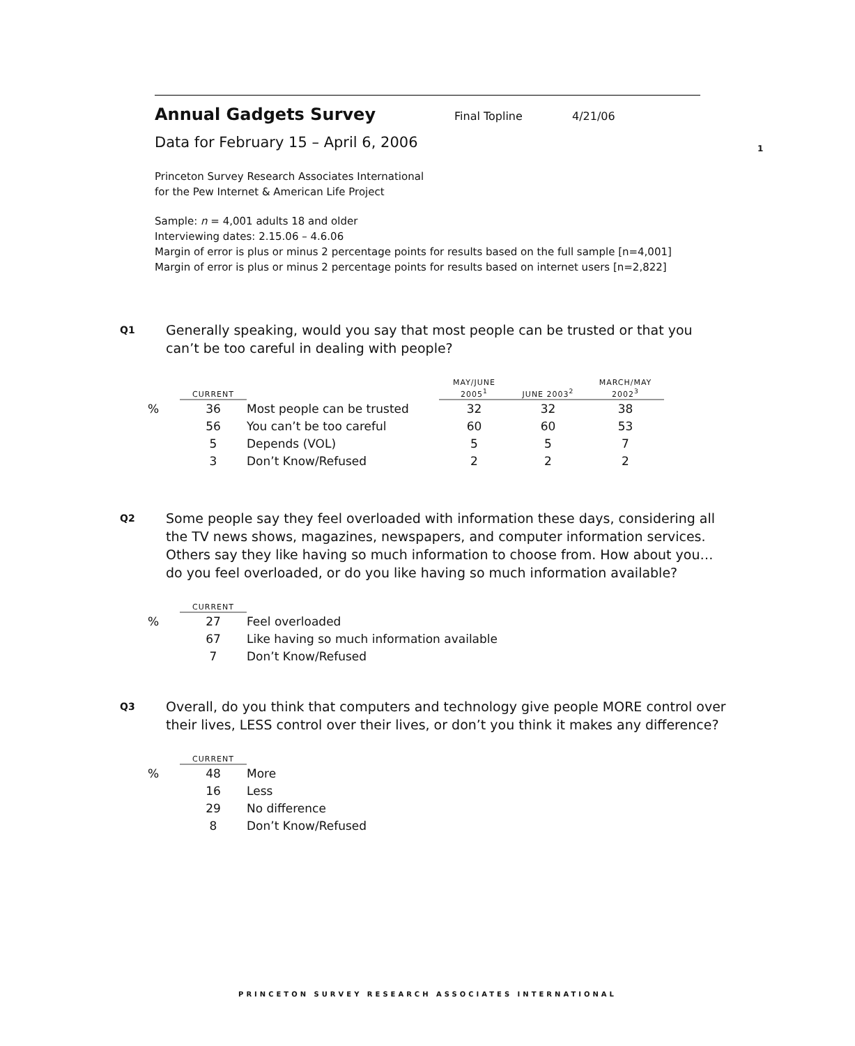1
Annual Gadgets Survey
Final Topline 4/21/06
Data for February 15 – April 6, 2006
Princeton Survey Research Associates International
for the Pew Internet & American Life Project
Sample: n = 4,001 adults 18 and older
Interviewing dates: 2.15.06 – 4.6.06
Margin of error is plus or minus 2 percentage points for results based on the full sample [n=4,001]
Margin of error is plus or minus 2 percentage points for results based on internet users [n=2,822]
Q1 Generally speaking, would you say that most people can be trusted or that you can’t be too careful in dealing with people?
| | CURRENT | | MAY/JUNE 2005<sup>1</sup> | JUNE 2003<sup>2</sup> | MARCH/MAY 2002<sup>3</sup> |
| --- | --- | --- | --- | --- | --- |
| % | 36 | Most people can be trusted | 32 | 32 | 38 |
| | 56 | You can’t be too careful | 60 | 60 | 53 |
| | 5 | Depends (VOL) | 5 | 5 | 7 |
| | 3 | Don’t Know/Refused | 2 | 2 | 2 |
Q2 Some people say they feel overloaded with information these days, considering all the TV news shows, magazines, newspapers, and computer information services. Others say they like having so much information to choose from. How about you… do you feel overloaded, or do you like having so much information available?
| | CURRENT | |
| --- | --- | --- |
| % | 27 | Feel overloaded |
| | 67 | Like having so much information available |
| | 7 | Don’t Know/Refused |
Q3 Overall, do you think that computers and technology give people MORE control over their lives, LESS control over their lives, or don’t you think it makes any difference?
| | CURRENT | |
| --- | --- | --- |
| % | 48 | More |
| | 16 | Less |
| | 29 | No difference |
| | 8 | Don’t Know/Refused |
PRINCETON SURVEY RESEARCH ASSOCIATES INTERNATIONAL